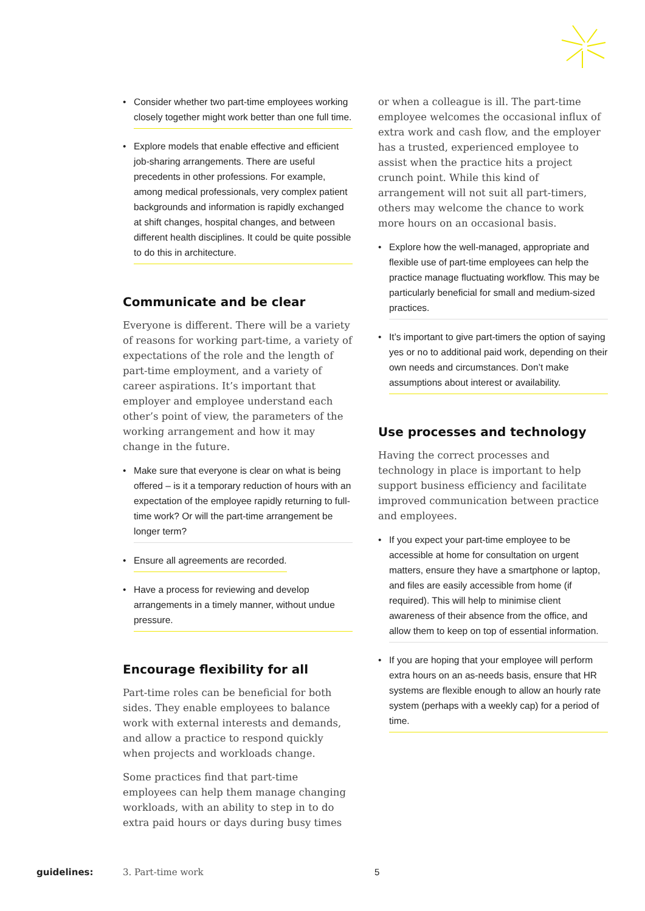•
Consider whether two part-time employees working closely together might work better than one full time.
•
Explore models that enable effective and efficient job-sharing arrangements. There are useful precedents in other professions. For example, among medical professionals, very complex patient backgrounds and information is rapidly exchanged at shift changes, hospital changes, and between different health disciplines. It could be quite possible to do this in architecture.
Communicate and be clear
Everyone is different. There will be a variety of reasons for working part-time, a variety of expectations of the role and the length of part-time employment, and a variety of career aspirations. It’s important that employer and employee understand each other’s point of view, the parameters of the working arrangement and how it may change in the future.
•
Make sure that everyone is clear on what is being offered – is it a temporary reduction of hours with an expectation of the employee rapidly returning to full-time work? Or will the part-time arrangement be longer term?
•
Ensure all agreements are recorded.
•
Have a process for reviewing and develop arrangements in a timely manner, without undue pressure.
Encourage flexibility for all
Part-time roles can be beneficial for both sides. They enable employees to balance work with external interests and demands, and allow a practice to respond quickly when projects and workloads change.
Some practices find that part-time employees can help them manage changing workloads, with an ability to step in to do extra paid hours or days during busy times
or when a colleague is ill. The part-time employee welcomes the occasional influx of extra work and cash flow, and the employer has a trusted, experienced employee to assist when the practice hits a project crunch point. While this kind of arrangement will not suit all part-timers, others may welcome the chance to work more hours on an occasional basis.
•
Explore how the well-managed, appropriate and flexible use of part-time employees can help the practice manage fluctuating workflow. This may be particularly beneficial for small and medium-sized practices.
•
It’s important to give part-timers the option of saying yes or no to additional paid work, depending on their own needs and circumstances. Don’t make assumptions about interest or availability.
Use processes and technology
Having the correct processes and technology in place is important to help support business efficiency and facilitate improved communication between practice and employees.
•
If you expect your part-time employee to be accessible at home for consultation on urgent matters, ensure they have a smartphone or laptop, and files are easily accessible from home (if required). This will help to minimise client awareness of their absence from the office, and allow them to keep on top of essential information.
•
If you are hoping that your employee will perform extra hours on an as-needs basis, ensure that HR systems are flexible enough to allow an hourly rate system (perhaps with a weekly cap) for a period of time.
guidelines: 3. Part-time work 5